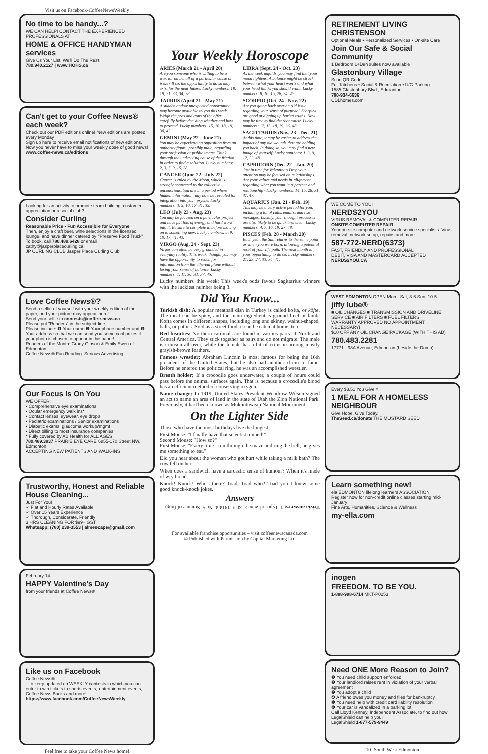Visit us on Facebook-CoffeeNewsWeekly
No time to be handy...?
WE CAN HELP! CONTACT THE EXPERIENCED PROFESSIONALS AT
HOME & OFFICE HANDYMAN services
Give Us Your List. We'll Do The Rest.
780.940.2127 | www.HOHS.ca
Can't get to your Coffee News® each week?
Check out our PDF editions online! New editions are posted every Monday
Sign up here to receive email notifications of new editions. Now you never have to miss your weekly dose of good news!
www.coffee-news.ca/editions
Looking for an activity to promote team building, customer appreciation or a social club?
Consider Curling
Reasonable Price • Fun Accessible for Everyone
Then, enjoy a craft beer, wine selections in the licensed lounge, and have dinner catered by "Preserve Food Truck"
To book, call 780.489.6428 or email cathy@jasperplacecurling.ca
JP CURLING CLUB Jasper Place Curling Club
Love Coffee News®?
Send a selfie of yourself with your weekly edition of the paper, and your picture may appear here!
Send your selfie to contests@coffee-news.ca
Please put "Readers" in the subject line.
Please include: ❶ Your name ❷ Your phone number and ❸ Your address so that we can send you some cool prizes if your photo is chosen to appear in the paper!
Readers of the Month: Grady Gibson & Emily Ewen of Edmonton
Coffee News® Fun Reading. Serious Advertising.
Our Focus Is On You
WE OFFER:
• Comprehensive eye examinations
• Ocular emergency walk ins*
• Contact lenses, eyewear, eye drops
• Pediatric examinations / Senior examinations
• Diabetic exams, glaucoma workup/mgmt
• Direct billing to most insurance companies
* Fully covered by AB Health for ALL AGES
780.489.3937 PRAIRIE EYE CARE 6855-170 Street NW, Edmonton
ACCEPTING NEW PATIENTS AND WALK-INS
Trustworthy, Honest and Reliable House Cleaning...
Just For You!
✓ Flat and Hourly Rates Available
✓ Over 15 Years Experience
✓ Thorough, Considerate, Friendly
3 HRS CLEANING FOR $99+ GST
Whatsapp: (780) 239-3553 | almescape@gmail.com
February 14
HAPPY Valentine's Day
from your friends at Coffee News®
Like us on Facebook
Coffee News®
...to keep updated on WEEKLY contests in which you can enter to win tickets to sports events, entertainment events, Coffee News Bucks and more!
https://www.facebook.com/CoffeeNewsWeekly
Feel free to take your Coffee News home!
Your Weekly Horoscope
ARIES (March 21 - April 20)
Are you someone who is willing to be a warrior on behalf of a particular cause or issue? If so, the opportunity to do so may exist for the near future. Lucky numbers: 18, 19, 21, 33, 34, 38.
TAURUS (April 21 - May 21)
A sudden and/or unexpected opportunity may become available to you this week. Weigh the pros and cons of the offer carefully before deciding whether and how to proceed. Lucky numbers: 15, 16, 18, 19, 30, 42.
GEMINI (May 22 - June 21)
You may be experiencing opposition from an authority figure, possibly male, regarding your profession or public image. Think through the underlying cause of the friction in order to find a solution. Lucky numbers: 2, 3, 7, 9, 15, 28.
CANCER (June 22 - July 22)
Cancer is ruled by the Moon, which is strongly connected to the collective unconscious. You are in a period where hidden information may now be revealed for integration into your psyche. Lucky numbers: 3, 5, 10, 17, 31, 35.
LEO (July 23 - Aug. 23)
You may be focused on a particular project and have put lots of energy and hard work into it. Be sure to complete it, before moving on to something new. Lucky numbers: 5, 9, 10, 17, 41, 43.
VIRGO (Aug. 24 - Sept. 23)
Virgos can often be very grounded in everyday reality. This week, though, you may have the opportunity to reach for information from the ethereal plane without losing your sense of balance. Lucky numbers: 1, 11, 30, 31, 37, 45.
LIBRA (Sept. 24 - Oct. 23)
As the week unfolds, you may find that your mood lightens. A balance might be struck between what your heart wants and what your head thinks you should want. Lucky numbers: 8, 10, 15, 28, 34, 45.
SCORPIO (Oct. 24 - Nov. 22)
Are you going back over an old issue regarding your sense of purpose? Scorpios are good at digging up buried truths. Now may be time to find the root cause. Lucky numbers: 12, 13, 18, 19, 26, 48.
SAGITTARIUS (Nov. 23 - Dec. 21)
At this time, it may be easier to address the impact of any old wounds that are holding you back. In doing so, you may find a new image of yourself. Lucky numbers: 1, 3, 9, 12, 22, 48.
CAPRICORN (Dec. 22 - Jan. 20)
Just in time for Valentine's Day, your attention may be focused on relationships. Are your values and needs in alignment regarding what you want in a partner and relationship? Lucky numbers: 14, 15, 28, 31, 37, 47.
AQUARIUS (Jan. 21 - Feb. 19)
This may be a very active period for you, including a lot of calls, emails, and text messages. Luckily, your thought processes are also likely to be quick and clear. Lucky numbers: 4, 7, 16, 19, 27, 48.
PISCES (Feb. 20 - March 20)
Each year, the Sun returns to the same point as when you were born, allowing a potential reset of your life path. The next month is your opportunity to do so. Lucky numbers: 21, 23, 24, 33, 34, 41.
Lucky numbers this week: This week's odds favour Sagittarius winners with the luckiest number being 3.
Did You Know...
Turkish dish: A popular meatball dish in Turkey is called kofta, or köfte. The meat can be spicy, and the main ingredient is ground beef or lamb. Kofta comes in different shapes, including long and skinny, walnut-shaped, balls, or patties. Sold as a street food, it can be eaten at home, too.
Red beauties: Northern cardinals are found in various parts of North and Central America. They stick together as pairs and do not migrate. The male is crimson all over, while the female has a bit of crimson among mostly grayish-brown feathers.
Famous wrestler: Abraham Lincoln is most famous for being the 16th president of the United States, but he also had another claim to fame. Before he entered the political ring, he was an accomplished wrestler.
Breath holder: If a crocodile goes underwater, a couple of hours could pass before the animal surfaces again. That is because a crocodile's blood has an efficient method of conserving oxygen.
Name change: In 1919, United States President Woodrow Wilson signed an act to name an area of land in the state of Utah the Zion National Park. Previously, it had been known as Mukuntuweap National Monument.
On the Lighter Side
Those who have the most birthdays live the longest.
First Mouse: "I finally have that scientist trained!"
Second Mouse: "How so?"
First Mouse: "Every time I run through the maze and ring the bell, he gives me something to eat."
Did you hear about the woman who got hurt while taking a milk bath? The cow fell on her.
When does a sandwich have a sarcastic sense of humour? When it's made of wry bread.
Knock! Knock! Who's there? Toad. Toad who? Toad you I knew some good knock-knock jokes.
Answers
Trivia answers: 1. Types of wine 2. 30 3. 1914 4. No 5. Science of fungi
For available franchise opportunities – visit coffeenewscanada.com
© Published with Permission by Capital Marketing Ltd
RETIREMENT LIVING CHRISTENSON
Optional Meals • Personalized Services • On-site Care
Join Our Safe & Social Community
1 Bedroom 1+Den suites now available
Glastonbury Village
Scan QR Code
Full Kitchens • Social & Recreation • U/G Parking
1585 Glastonbury Blvd., Edmonton
780-934-6636
CDLhomes.com
WE COME TO YOU!
NERDS2YOU
VIRUS REMOVAL & COMPUTER REPAIR
ONSITE COMPUTER REPAIR
Your on-site computer and network service specialists. Virus removal, network setup, repairs and more.
587-772-NERD(6373)
FAST, FRIENDLY AND PROFESSIONAL
DEBIT, VISA AND MASTERCARD ACCEPTED
NERDS2YOU.CA
WEST EDMONTON OPEN Mon - Sat, 8-6 Sun, 10-5
jiffy lube®
■ OIL CHANGES ■ TRANSMISSION AND DRIVELINE SERVICE ■ AIR FILTERS ■ FUEL FILTERS
WARRANTY APPROVED NO APPOINTMENT NECESSARY!
$10 OFF ANY OIL CHANGE PACKAGE (WITH THIS AD)
780.483.2281
17771 - 98A Avenue, Edmonton (beside the Domo)
Every $3.51 You Give =
1 MEAL FOR A HOMELESS NEIGHBOUR
Give Hope. Give Today.
TheSeed.ca/donate THE MUSTARD SEED
Learn something new!
ela EDMONTON lifelong learners ASSOCIATION
Register now for non-credit online classes starting mid-January
Fine Arts, Humanities, Science & Wellness
my-ella.com
inogen
FREEDOM. TO BE YOU.
1-888-998-6714 MKT-P0253
Need ONE More Reason to Join?
❶ You need child support enforced
❷ Your landlord raises rent in violation of your verbal agreement
❸ You adopt a child
❹ A friend owes you money and files for bankruptcy
❺ You need help with credit card liability resolution
❻ Your car is vandalized in a parking lot
Call Lloyd Kenney, Independent Associate, to find out how LegalShield can help you!
LegalShield 1-877-579-9449
10- South West Edmonton